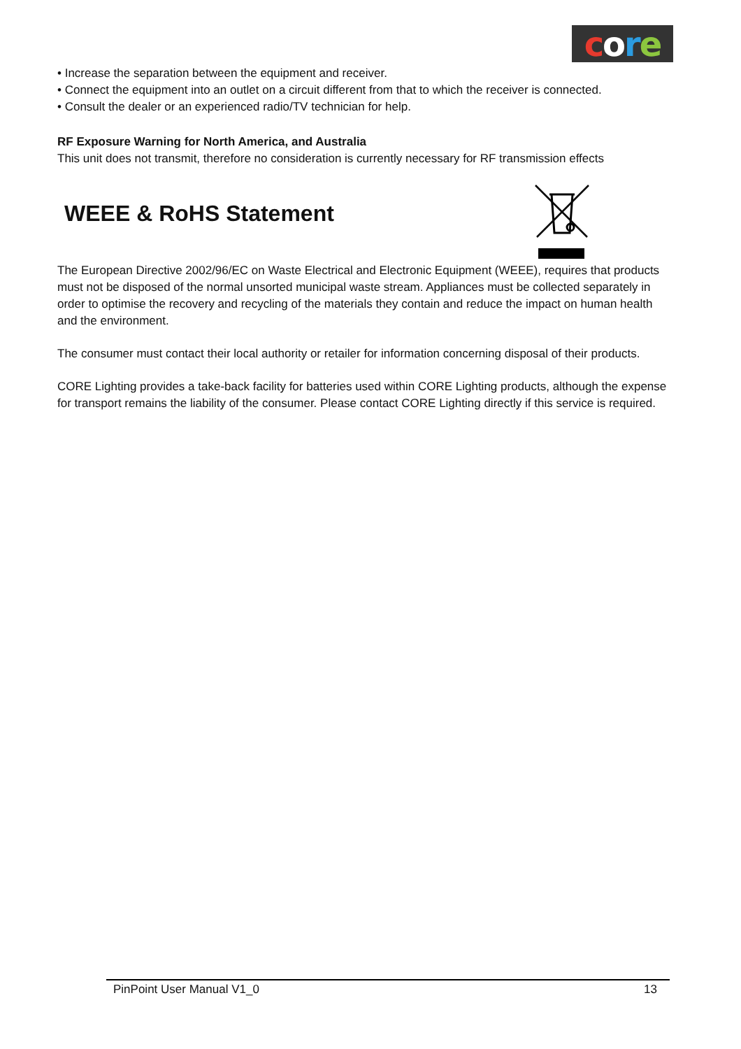core
• Increase the separation between the equipment and receiver.
• Connect the equipment into an outlet on a circuit different from that to which the receiver is connected.
• Consult the dealer or an experienced radio/TV technician for help.
RF Exposure Warning for North America, and Australia
This unit does not transmit, therefore no consideration is currently necessary for RF transmission effects
WEEE & RoHS Statement
The European Directive 2002/96/EC on Waste Electrical and Electronic Equipment (WEEE), requires that products must not be disposed of the normal unsorted municipal waste stream. Appliances must be collected separately in order to optimise the recovery and recycling of the materials they contain and reduce the impact on human health and the environment.
The consumer must contact their local authority or retailer for information concerning disposal of their products.
CORE Lighting provides a take-back facility for batteries used within CORE Lighting products, although the expense for transport remains the liability of the consumer. Please contact CORE Lighting directly if this service is required.
PinPoint User Manual V1_0 13